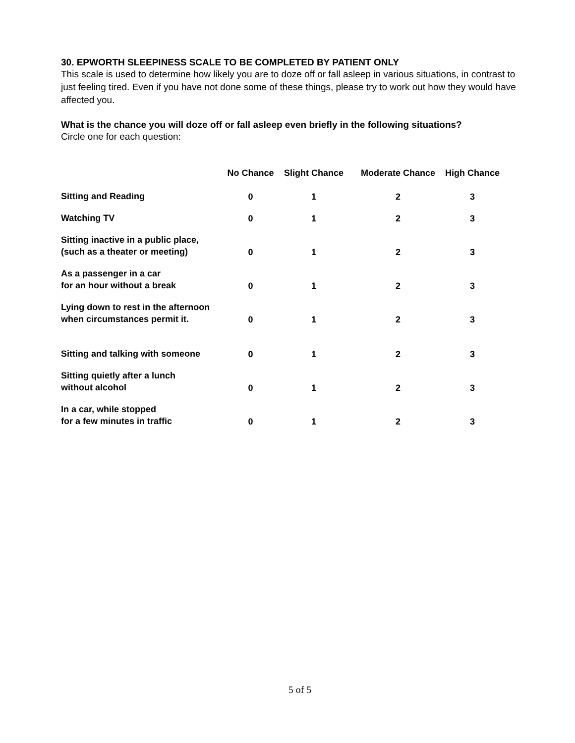30. EPWORTH SLEEPINESS SCALE TO BE COMPLETED BY PATIENT ONLY
This scale is used to determine how likely you are to doze off or fall asleep in various situations, in contrast to just feeling tired. Even if you have not done some of these things, please try to work out how they would have affected you.
What is the chance you will doze off or fall asleep even briefly in the following situations?
Circle one for each question:
| | No Chance | Slight Chance | Moderate Chance | High Chance |
| --- | --- | --- | --- | --- |
| Sitting and Reading | 0 | 1 | 2 | 3 |
| Watching TV | 0 | 1 | 2 | 3 |
| Sitting inactive in a public place, (such as a theater or meeting) | 0 | 1 | 2 | 3 |
| As a passenger in a car for an hour without a break | 0 | 1 | 2 | 3 |
| Lying down to rest in the afternoon when circumstances permit it. | 0 | 1 | 2 | 3 |
| Sitting and talking with someone | 0 | 1 | 2 | 3 |
| Sitting quietly after a lunch without alcohol | 0 | 1 | 2 | 3 |
| In a car, while stopped for a few minutes in traffic | 0 | 1 | 2 | 3 |
5 of 5